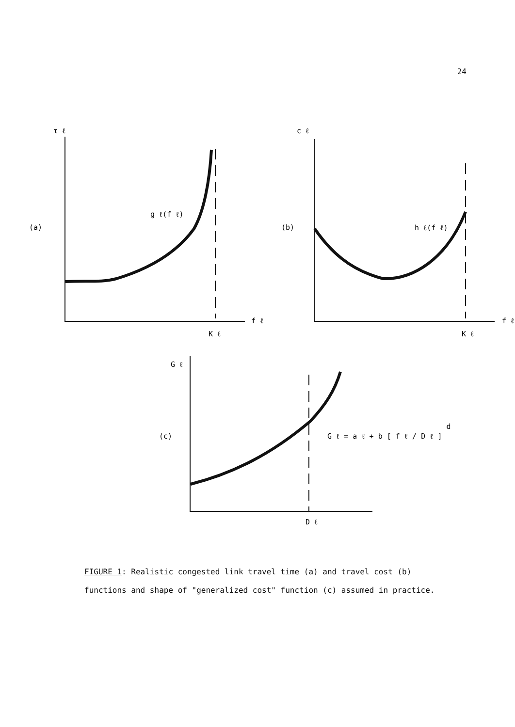24
τ ℓ
(a)
g ℓ(f ℓ)
f ℓ
K ℓ
c ℓ
(b)
h ℓ(f ℓ)
f ℓ
K ℓ
G ℓ
(c)
G ℓ = a ℓ + b [ f ℓ / D ℓ ] d
D ℓ
FIGURE 1: Realistic congested link travel time (a) and travel cost (b)
functions and shape of "generalized cost" function (c) assumed in practice.